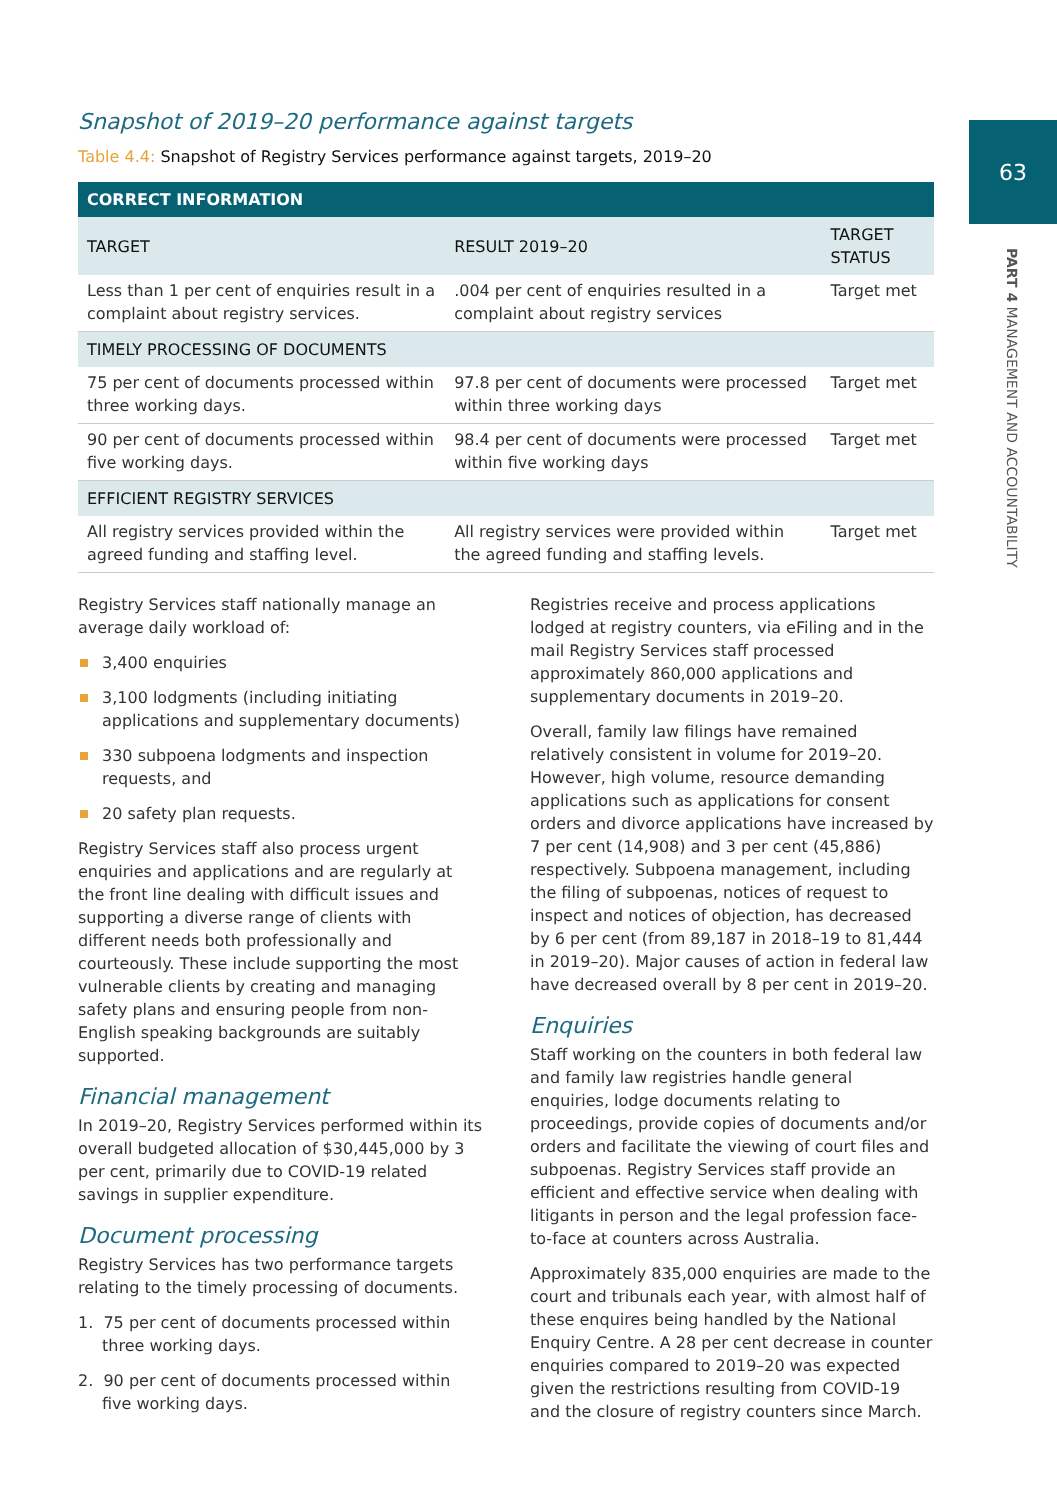63
PART 4 MANAGEMENT AND ACCOUNTABILITY
Snapshot of 2019–20 performance against targets
Table 4.4: Snapshot of Registry Services performance against targets, 2019–20
| CORRECT INFORMATION | | |
| --- | --- | --- |
| TARGET | RESULT 2019–20 | TARGET STATUS |
| Less than 1 per cent of enquiries result in a complaint about registry services. | .004 per cent of enquiries resulted in a complaint about registry services | Target met |
| TIMELY PROCESSING OF DOCUMENTS | | |
| 75 per cent of documents processed within three working days. | 97.8 per cent of documents were processed within three working days | Target met |
| 90 per cent of documents processed within five working days. | 98.4 per cent of documents were processed within five working days | Target met |
| EFFICIENT REGISTRY SERVICES | | |
| All registry services provided within the agreed funding and staffing level. | All registry services were provided within the agreed funding and staffing levels. | Target met |
Registry Services staff nationally manage an average daily workload of:
3,400 enquiries
3,100 lodgments (including initiating applications and supplementary documents)
330 subpoena lodgments and inspection requests, and
20 safety plan requests.
Registry Services staff also process urgent enquiries and applications and are regularly at the front line dealing with difficult issues and supporting a diverse range of clients with different needs both professionally and courteously. These include supporting the most vulnerable clients by creating and managing safety plans and ensuring people from non-English speaking backgrounds are suitably supported.
Financial management
In 2019–20, Registry Services performed within its overall budgeted allocation of $30,445,000 by 3 per cent, primarily due to COVID-19 related savings in supplier expenditure.
Document processing
Registry Services has two performance targets relating to the timely processing of documents.
1. 75 per cent of documents processed within three working days.
2. 90 per cent of documents processed within five working days.
Registries receive and process applications lodged at registry counters, via eFiling and in the mail Registry Services staff processed approximately 860,000 applications and supplementary documents in 2019–20.
Overall, family law filings have remained relatively consistent in volume for 2019–20. However, high volume, resource demanding applications such as applications for consent orders and divorce applications have increased by 7 per cent (14,908) and 3 per cent (45,886) respectively. Subpoena management, including the filing of subpoenas, notices of request to inspect and notices of objection, has decreased by 6 per cent (from 89,187 in 2018–19 to 81,444 in 2019–20). Major causes of action in federal law have decreased overall by 8 per cent in 2019–20.
Enquiries
Staff working on the counters in both federal law and family law registries handle general enquiries, lodge documents relating to proceedings, provide copies of documents and/or orders and facilitate the viewing of court files and subpoenas. Registry Services staff provide an efficient and effective service when dealing with litigants in person and the legal profession face-to-face at counters across Australia.
Approximately 835,000 enquiries are made to the court and tribunals each year, with almost half of these enquires being handled by the National Enquiry Centre. A 28 per cent decrease in counter enquiries compared to 2019–20 was expected given the restrictions resulting from COVID-19 and the closure of registry counters since March.